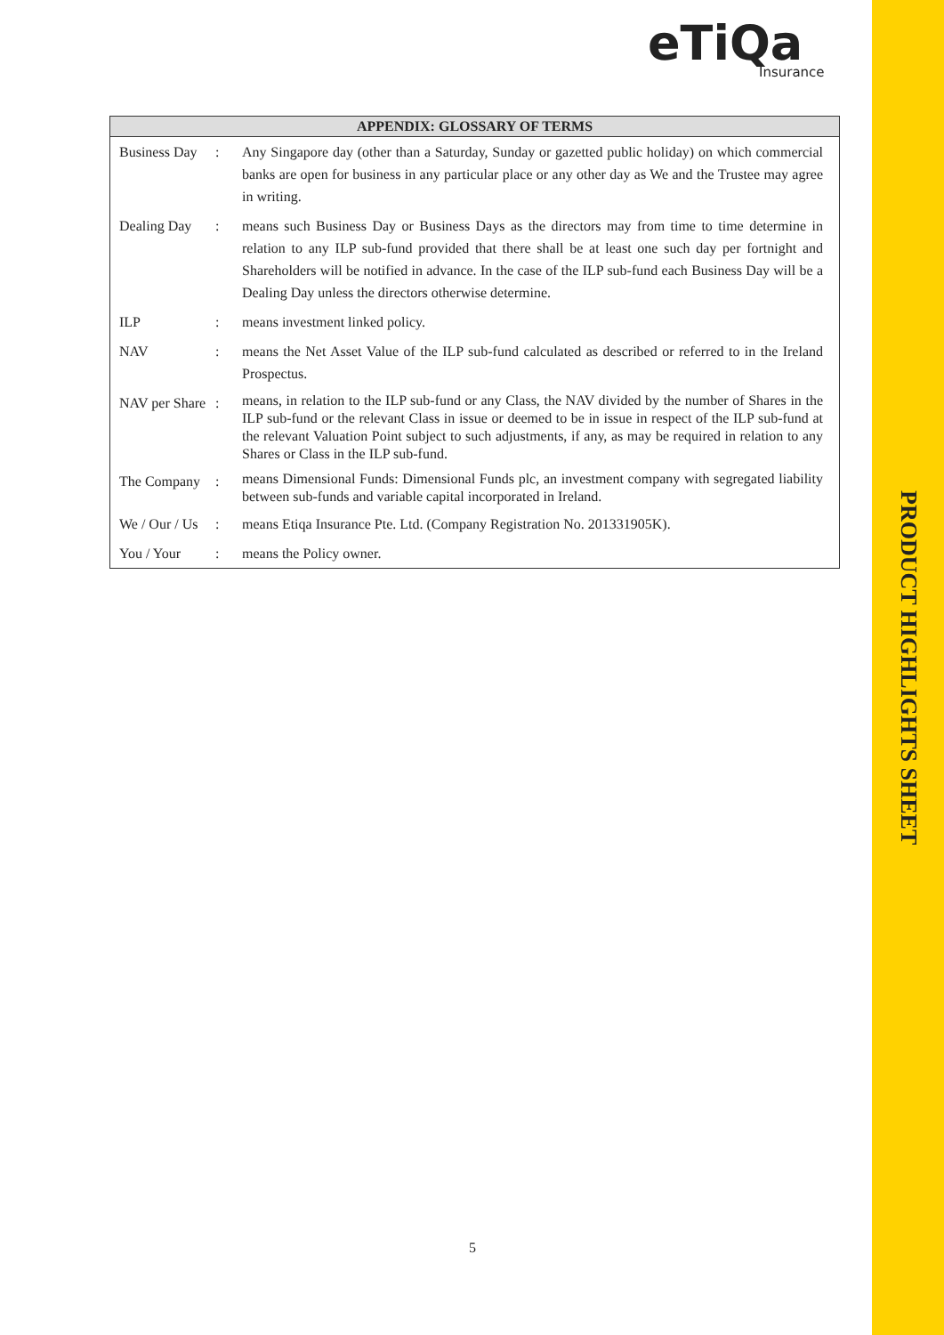PRODUCT HIGHLIGHTS SHEET
eTiQa
Insurance
| APPENDIX: GLOSSARY OF TERMS | | |
| --- | --- | --- |
| Business Day | : | Any Singapore day (other than a Saturday, Sunday or gazetted public holiday) on which commercial banks are open for business in any particular place or any other day as We and the Trustee may agree in writing. |
| Dealing Day | : | means such Business Day or Business Days as the directors may from time to time determine in relation to any ILP sub-fund provided that there shall be at least one such day per fortnight and Shareholders will be notified in advance. In the case of the ILP sub-fund each Business Day will be a Dealing Day unless the directors otherwise determine. |
| ILP | : | means investment linked policy. |
| NAV | : | means the Net Asset Value of the ILP sub-fund calculated as described or referred to in the Ireland Prospectus. |
| NAV per Share | : | means, in relation to the ILP sub-fund or any Class, the NAV divided by the number of Shares in the ILP sub-fund or the relevant Class in issue or deemed to be in issue in respect of the ILP sub-fund at the relevant Valuation Point subject to such adjustments, if any, as may be required in relation to any Shares or Class in the ILP sub-fund. |
| The Company | : | means Dimensional Funds: Dimensional Funds plc, an investment company with segregated liability between sub-funds and variable capital incorporated in Ireland. |
| We / Our / Us | : | means Etiqa Insurance Pte. Ltd. (Company Registration No. 201331905K). |
| You / Your | : | means the Policy owner. |
5